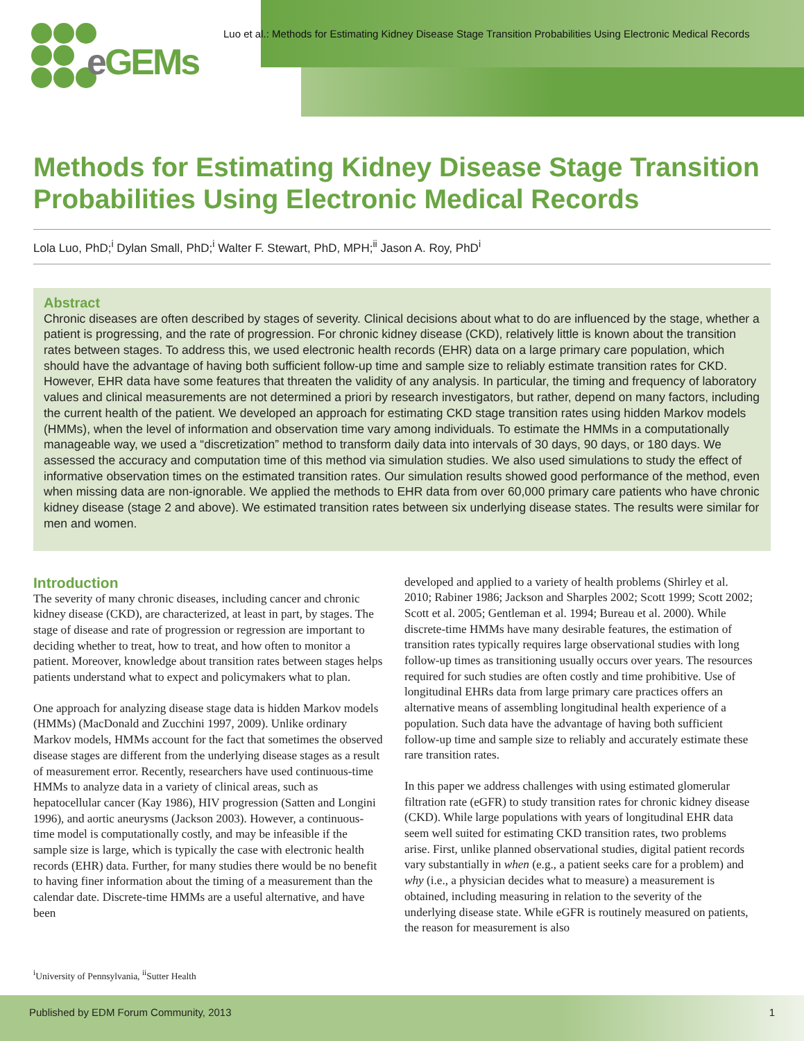e GEMs
Luo et al.: Methods for Estimating Kidney Disease Stage Transition Probabilities Using Electronic Medical Records
Methods for Estimating Kidney Disease Stage Transition Probabilities Using Electronic Medical Records
Lola Luo, PhD;<sup>i</sup> Dylan Small, PhD;<sup>i</sup> Walter F. Stewart, PhD, MPH;<sup>ii</sup> Jason A. Roy, PhD<sup>i</sup>
Abstract
Chronic diseases are often described by stages of severity. Clinical decisions about what to do are influenced by the stage, whether a patient is progressing, and the rate of progression. For chronic kidney disease (CKD), relatively little is known about the transition rates between stages. To address this, we used electronic health records (EHR) data on a large primary care population, which should have the advantage of having both sufficient follow-up time and sample size to reliably estimate transition rates for CKD. However, EHR data have some features that threaten the validity of any analysis. In particular, the timing and frequency of laboratory values and clinical measurements are not determined a priori by research investigators, but rather, depend on many factors, including the current health of the patient. We developed an approach for estimating CKD stage transition rates using hidden Markov models (HMMs), when the level of information and observation time vary among individuals. To estimate the HMMs in a computationally manageable way, we used a “discretization” method to transform daily data into intervals of 30 days, 90 days, or 180 days. We assessed the accuracy and computation time of this method via simulation studies. We also used simulations to study the effect of informative observation times on the estimated transition rates. Our simulation results showed good performance of the method, even when missing data are non-ignorable. We applied the methods to EHR data from over 60,000 primary care patients who have chronic kidney disease (stage 2 and above). We estimated transition rates between six underlying disease states. The results were similar for men and women.
Introduction
The severity of many chronic diseases, including cancer and chronic kidney disease (CKD), are characterized, at least in part, by stages. The stage of disease and rate of progression or regression are important to deciding whether to treat, how to treat, and how often to monitor a patient. Moreover, knowledge about transition rates between stages helps patients understand what to expect and policymakers what to plan.
One approach for analyzing disease stage data is hidden Markov models (HMMs) (MacDonald and Zucchini 1997, 2009). Unlike ordinary Markov models, HMMs account for the fact that sometimes the observed disease stages are different from the underlying disease stages as a result of measurement error. Recently, researchers have used continuous-time HMMs to analyze data in a variety of clinical areas, such as hepatocellular cancer (Kay 1986), HIV progression (Satten and Longini 1996), and aortic aneurysms (Jackson 2003). However, a continuous-time model is computationally costly, and may be infeasible if the sample size is large, which is typically the case with electronic health records (EHR) data. Further, for many studies there would be no benefit to having finer information about the timing of a measurement than the calendar date. Discrete-time HMMs are a useful alternative, and have been
developed and applied to a variety of health problems (Shirley et al. 2010; Rabiner 1986; Jackson and Sharples 2002; Scott 1999; Scott 2002; Scott et al. 2005; Gentleman et al. 1994; Bureau et al. 2000). While discrete-time HMMs have many desirable features, the estimation of transition rates typically requires large observational studies with long follow-up times as transitioning usually occurs over years. The resources required for such studies are often costly and time prohibitive. Use of longitudinal EHRs data from large primary care practices offers an alternative means of assembling longitudinal health experience of a population. Such data have the advantage of having both sufficient follow-up time and sample size to reliably and accurately estimate these rare transition rates.
In this paper we address challenges with using estimated glomerular filtration rate (eGFR) to study transition rates for chronic kidney disease (CKD). While large populations with years of longitudinal EHR data seem well suited for estimating CKD transition rates, two problems arise. First, unlike planned observational studies, digital patient records vary substantially in when (e.g., a patient seeks care for a problem) and why (i.e., a physician decides what to measure) a measurement is obtained, including measuring in relation to the severity of the underlying disease state. While eGFR is routinely measured on patients, the reason for measurement is also
<sup>i</sup> University of Pennsylvania, <sup>ii</sup>Sutter Health
Published by EDM Forum Community, 2013 1